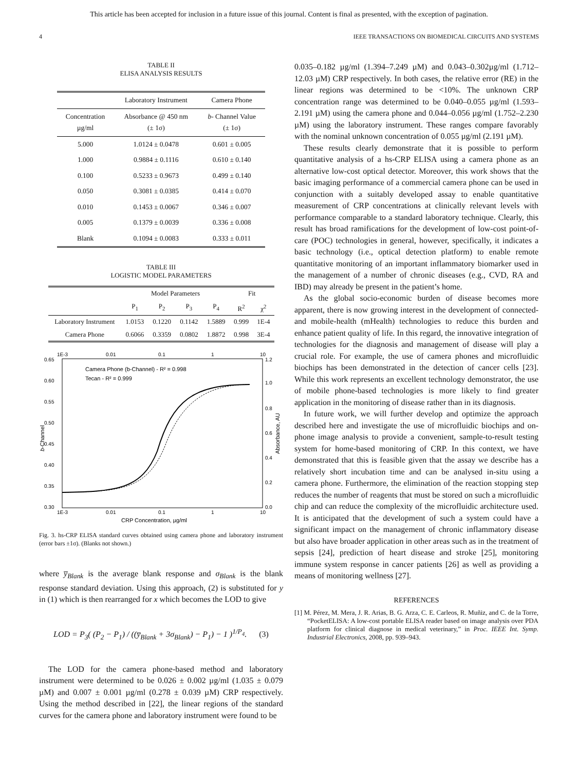This article has been accepted for inclusion in a future issue of this journal. Content is final as presented, with the exception of pagination.
4 IEEE TRANSACTIONS ON BIOMEDICAL CIRCUITS AND SYSTEMS
TABLE II
ELISA ANALYSIS RESULTS
| | Laboratory Instrument | Camera Phone |
| --- | --- | --- |
| Concentration µg/ml | Absorbance @ 450 nm (± 1σ) | b - Channel Value (± 1σ) |
| 5.000 | 1.0124 ± 0.0478 | 0.601 ± 0.005 |
| 1.000 | 0.9884 ± 0.1116 | 0.610 ± 0.140 |
| 0.100 | 0.5233 ± 0.9673 | 0.499 ± 0.140 |
| 0.050 | 0.3081 ± 0.0385 | 0.414 ± 0.070 |
| 0.010 | 0.1453 ± 0.0067 | 0.346 ± 0.007 |
| 0.005 | 0.1379 ± 0.0039 | 0.336 ± 0.008 |
| Blank | 0.1094 ± 0.0083 | 0.333 ± 0.011 |
TABLE III
LOGISTIC MODEL PARAMETERS
| | Model Parameters | | | | Fit | |
| --- | --- | --- | --- | --- | --- | --- |
| | P<sub>1</sub> | P<sub>2</sub> | P<sub>3</sub> | P<sub>4</sub> | R<sup>2</sup> | χ<sup>2</sup> |
| Laboratory Instrument | 1.0153 | 0.1220 | 0.1142 | 1.5889 | 0.999 | 1E-4 |
| Camera Phone | 0.6066 | 0.3359 | 0.0802 | 1.8872 | 0.998 | 3E-4 |
1E-3
0.01
0.1
1
10
0.65
0.60
0.55
0.50
0.45
0.40
0.35
0.30
1.2
1.0
0.8
0.6
0.4
0.2
0.0
1E-3
0.01
0.1
1
10
CRP Concentration, µg/ml
b-Channel
Absorbance, AU
Camera Phone (b-Channel) - R² = 0.998
Tecan - R² = 0.999
Fig. 3. hs-CRP ELISA standard curves obtained using camera phone and laboratory instrument (error bars ±1σ). (Blanks not shown.)
where y̅<sub>Blank</sub> is the average blank response and σ<sub>Blank</sub> is the blank response standard deviation. Using this approach, (2) is substituted for y in (1) which is then rearranged for x which becomes the LOD to give
LOD = P<sub>3</sub>( (P<sub>2</sub> − P<sub>1</sub>) / ((y̅<sub>Blank</sub> + 3σ<sub>Blank</sub>) − P<sub>1</sub>) − 1 )<sup>1/P<sub>4</sub></sup>. (3)
The LOD for the camera phone-based method and laboratory instrument were determined to be 0.026 ± 0.002 µg/ml (1.035 ± 0.079 µM) and 0.007 ± 0.001 µg/ml (0.278 ± 0.039 µM) CRP respectively. Using the method described in [22], the linear regions of the standard curves for the camera phone and laboratory instrument were found to be
0.035–0.182 µg/ml (1.394–7.249 µM) and 0.043–0.302µg/ml (1.712–12.03 µM) CRP respectively. In both cases, the relative error (RE) in the linear regions was determined to be <10%. The unknown CRP concentration range was determined to be 0.040–0.055 µg/ml (1.593–2.191 µM) using the camera phone and 0.044–0.056 µg/ml (1.752–2.230 µM) using the laboratory instrument. These ranges compare favorably with the nominal unknown concentration of 0.055 µg/ml (2.191 µM).
These results clearly demonstrate that it is possible to perform quantitative analysis of a hs-CRP ELISA using a camera phone as an alternative low-cost optical detector. Moreover, this work shows that the basic imaging performance of a commercial camera phone can be used in conjunction with a suitably developed assay to enable quantitative measurement of CRP concentrations at clinically relevant levels with performance comparable to a standard laboratory technique. Clearly, this result has broad ramifications for the development of low-cost point-of-care (POC) technologies in general, however, specifically, it indicates a basic technology (i.e., optical detection platform) to enable remote quantitative monitoring of an important inflammatory biomarker used in the management of a number of chronic diseases (e.g., CVD, RA and IBD) may already be present in the patient’s home.
As the global socio-economic burden of disease becomes more apparent, there is now growing interest in the development of connected- and mobile-health (mHealth) technologies to reduce this burden and enhance patient quality of life. In this regard, the innovative integration of technologies for the diagnosis and management of disease will play a crucial role. For example, the use of camera phones and microfluidic biochips has been demonstrated in the detection of cancer cells [23]. While this work represents an excellent technology demonstrator, the use of mobile phone-based technologies is more likely to find greater application in the monitoring of disease rather than in its diagnosis.
In future work, we will further develop and optimize the approach described here and investigate the use of microfluidic biochips and on-phone image analysis to provide a convenient, sample-to-result testing system for home-based monitoring of CRP. In this context, we have demonstrated that this is feasible given that the assay we describe has a relatively short incubation time and can be analysed in-situ using a camera phone. Furthermore, the elimination of the reaction stopping step reduces the number of reagents that must be stored on such a microfluidic chip and can reduce the complexity of the microfluidic architecture used. It is anticipated that the development of such a system could have a significant impact on the management of chronic inflammatory disease but also have broader application in other areas such as in the treatment of sepsis [24], prediction of heart disease and stroke [25], monitoring immune system response in cancer patients [26] as well as providing a means of monitoring wellness [27].
REFERENCES
[1] M. Pérez, M. Mera, J. R. Arias, B. G. Arza, C. E. Carleos, R. Muñiz, and C. de la Torre, “PocketELISA: A low-cost portable ELISA reader based on image analysis over PDA platform for clinical diagnose in medical veterinary,” in Proc. IEEE Int. Symp. Industrial Electronics, 2008, pp. 939–943.